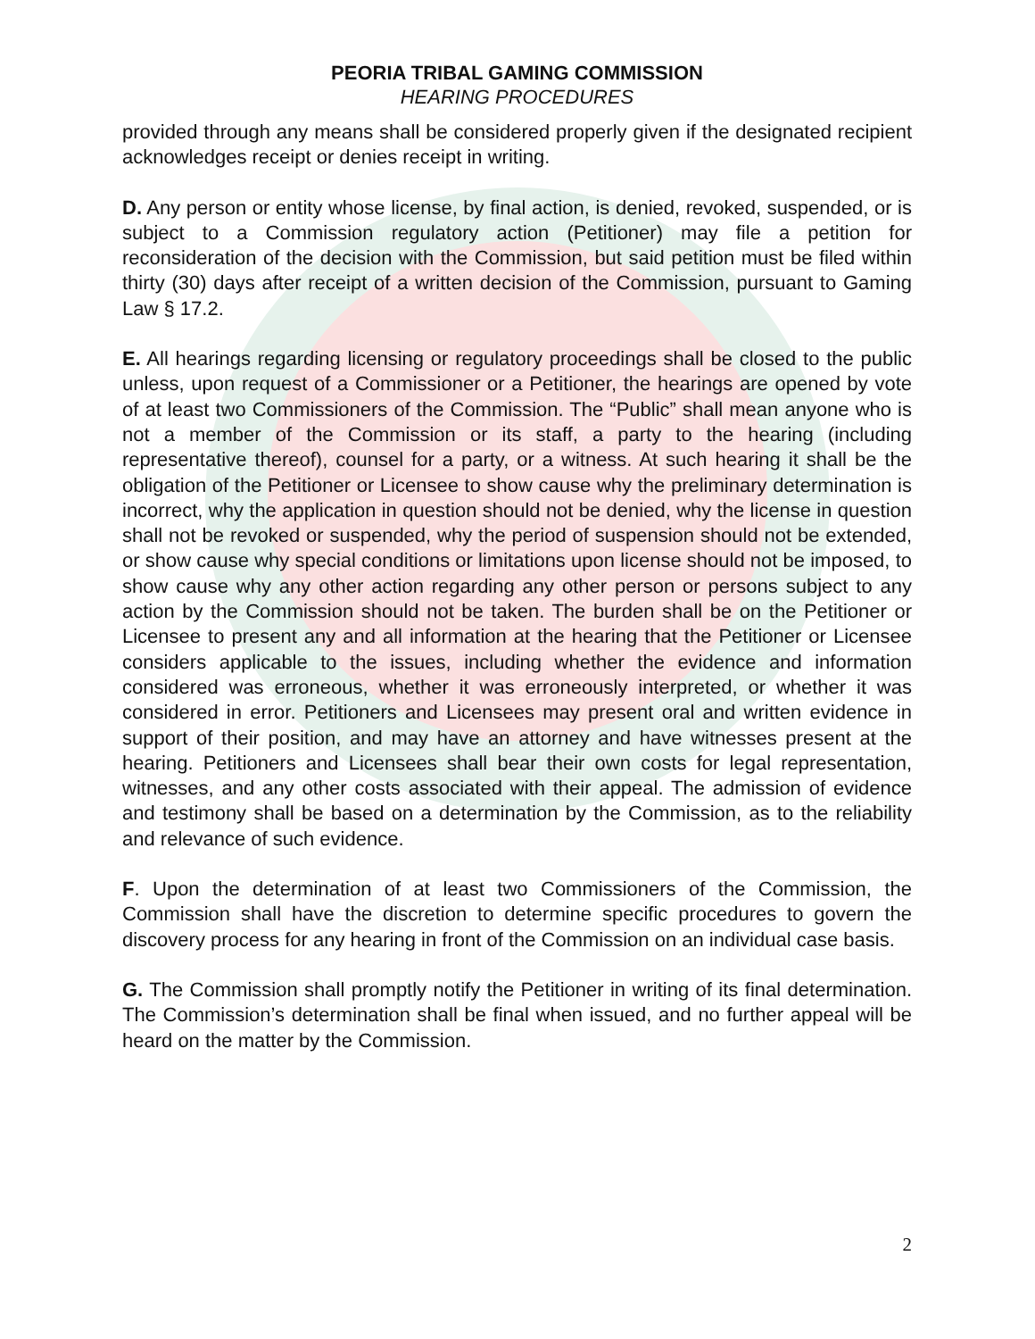PEORIA TRIBAL GAMING COMMISSION
HEARING PROCEDURES
provided through any means shall be considered properly given if the designated recipient acknowledges receipt or denies receipt in writing.
D. Any person or entity whose license, by final action, is denied, revoked, suspended, or is subject to a Commission regulatory action (Petitioner) may file a petition for reconsideration of the decision with the Commission, but said petition must be filed within thirty (30) days after receipt of a written decision of the Commission, pursuant to Gaming Law § 17.2.
E. All hearings regarding licensing or regulatory proceedings shall be closed to the public unless, upon request of a Commissioner or a Petitioner, the hearings are opened by vote of at least two Commissioners of the Commission. The “Public” shall mean anyone who is not a member of the Commission or its staff, a party to the hearing (including representative thereof), counsel for a party, or a witness. At such hearing it shall be the obligation of the Petitioner or Licensee to show cause why the preliminary determination is incorrect, why the application in question should not be denied, why the license in question shall not be revoked or suspended, why the period of suspension should not be extended, or show cause why special conditions or limitations upon license should not be imposed, to show cause why any other action regarding any other person or persons subject to any action by the Commission should not be taken. The burden shall be on the Petitioner or Licensee to present any and all information at the hearing that the Petitioner or Licensee considers applicable to the issues, including whether the evidence and information considered was erroneous, whether it was erroneously interpreted, or whether it was considered in error. Petitioners and Licensees may present oral and written evidence in support of their position, and may have an attorney and have witnesses present at the hearing. Petitioners and Licensees shall bear their own costs for legal representation, witnesses, and any other costs associated with their appeal. The admission of evidence and testimony shall be based on a determination by the Commission, as to the reliability and relevance of such evidence.
F. Upon the determination of at least two Commissioners of the Commission, the Commission shall have the discretion to determine specific procedures to govern the discovery process for any hearing in front of the Commission on an individual case basis.
G. The Commission shall promptly notify the Petitioner in writing of its final determination. The Commission’s determination shall be final when issued, and no further appeal will be heard on the matter by the Commission.
2